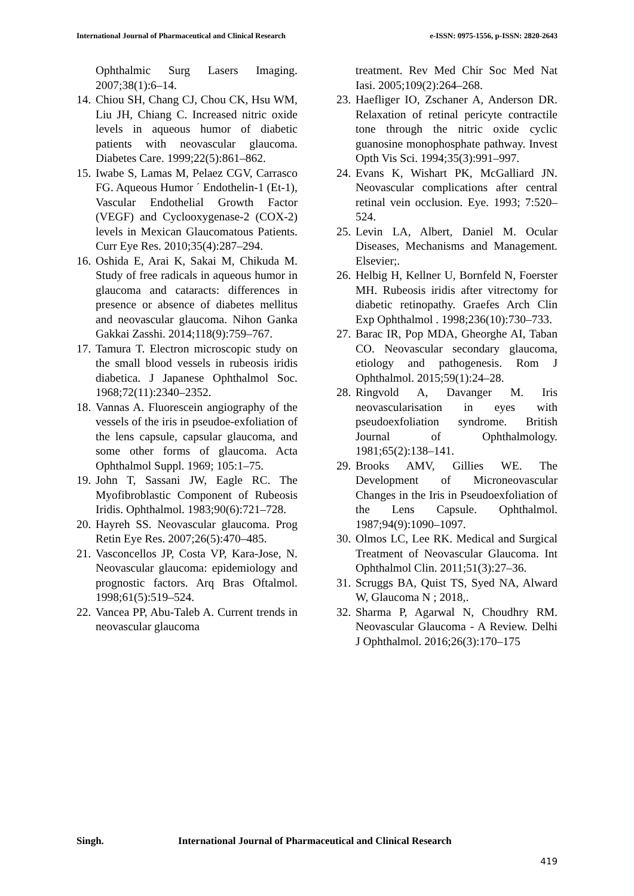International Journal of Pharmaceutical and Clinical Research
e-ISSN: 0975-1556, p-ISSN: 2820-2643
Ophthalmic Surg Lasers Imaging. 2007;38(1):6–14.
14.
Chiou SH, Chang CJ, Chou CK, Hsu WM, Liu JH, Chiang C. Increased nitric oxide levels in aqueous humor of diabetic patients with neovascular glaucoma. Diabetes Care. 1999;22(5):861–862.
15.
Iwabe S, Lamas M, Pelaez CGV, Carrasco FG. Aqueous Humor ´ Endothelin-1 (Et-1), Vascular Endothelial Growth Factor (VEGF) and Cyclooxygenase-2 (COX-2) levels in Mexican Glaucomatous Patients. Curr Eye Res. 2010;35(4):287–294.
16.
Oshida E, Arai K, Sakai M, Chikuda M. Study of free radicals in aqueous humor in glaucoma and cataracts: differences in presence or absence of diabetes mellitus and neovascular glaucoma. Nihon Ganka Gakkai Zasshi. 2014;118(9):759–767.
17.
Tamura T. Electron microscopic study on the small blood vessels in rubeosis iridis diabetica. J Japanese Ophthalmol Soc. 1968;72(11):2340–2352.
18.
Vannas A. Fluorescein angiography of the vessels of the iris in pseudoe-exfoliation of the lens capsule, capsular glaucoma, and some other forms of glaucoma. Acta Ophthalmol Suppl. 1969; 105:1–75.
19.
John T, Sassani JW, Eagle RC. The Myofibroblastic Component of Rubeosis Iridis. Ophthalmol. 1983;90(6):721–728.
20.
Hayreh SS. Neovascular glaucoma. Prog Retin Eye Res. 2007;26(5):470–485.
21.
Vasconcellos JP, Costa VP, Kara-Jose, N. Neovascular glaucoma: epidemiology and prognostic factors. Arq Bras Oftalmol. 1998;61(5):519–524.
22.
Vancea PP, Abu-Taleb A. Current trends in neovascular glaucoma
treatment. Rev Med Chir Soc Med Nat Iasi. 2005;109(2):264–268.
23.
Haefliger IO, Zschaner A, Anderson DR. Relaxation of retinal pericyte contractile tone through the nitric oxide cyclic guanosine monophosphate pathway. Invest Opth Vis Sci. 1994;35(3):991–997.
24.
Evans K, Wishart PK, McGalliard JN. Neovascular complications after central retinal vein occlusion. Eye. 1993; 7:520–524.
25.
Levin LA, Albert, Daniel M. Ocular Diseases, Mechanisms and Management. Elsevier;.
26.
Helbig H, Kellner U, Bornfeld N, Foerster MH. Rubeosis iridis after vitrectomy for diabetic retinopathy. Graefes Arch Clin Exp Ophthalmol . 1998;236(10):730–733.
27.
Barac IR, Pop MDA, Gheorghe AI, Taban CO. Neovascular secondary glaucoma, etiology and pathogenesis. Rom J Ophthalmol. 2015;59(1):24–28.
28.
Ringvold A, Davanger M. Iris neovascularisation in eyes with pseudoexfoliation syndrome. British Journal of Ophthalmology. 1981;65(2):138–141.
29.
Brooks AMV, Gillies WE. The Development of Microneovascular Changes in the Iris in Pseudoexfoliation of the Lens Capsule. Ophthalmol. 1987;94(9):1090–1097.
30.
Olmos LC, Lee RK. Medical and Surgical Treatment of Neovascular Glaucoma. Int Ophthalmol Clin. 2011;51(3):27–36.
31.
Scruggs BA, Quist TS, Syed NA, Alward W, Glaucoma N ; 2018,.
32.
Sharma P, Agarwal N, Choudhry RM. Neovascular Glaucoma - A Review. Delhi J Ophthalmol. 2016;26(3):170–175
Singh. International Journal of Pharmaceutical and Clinical Research
419